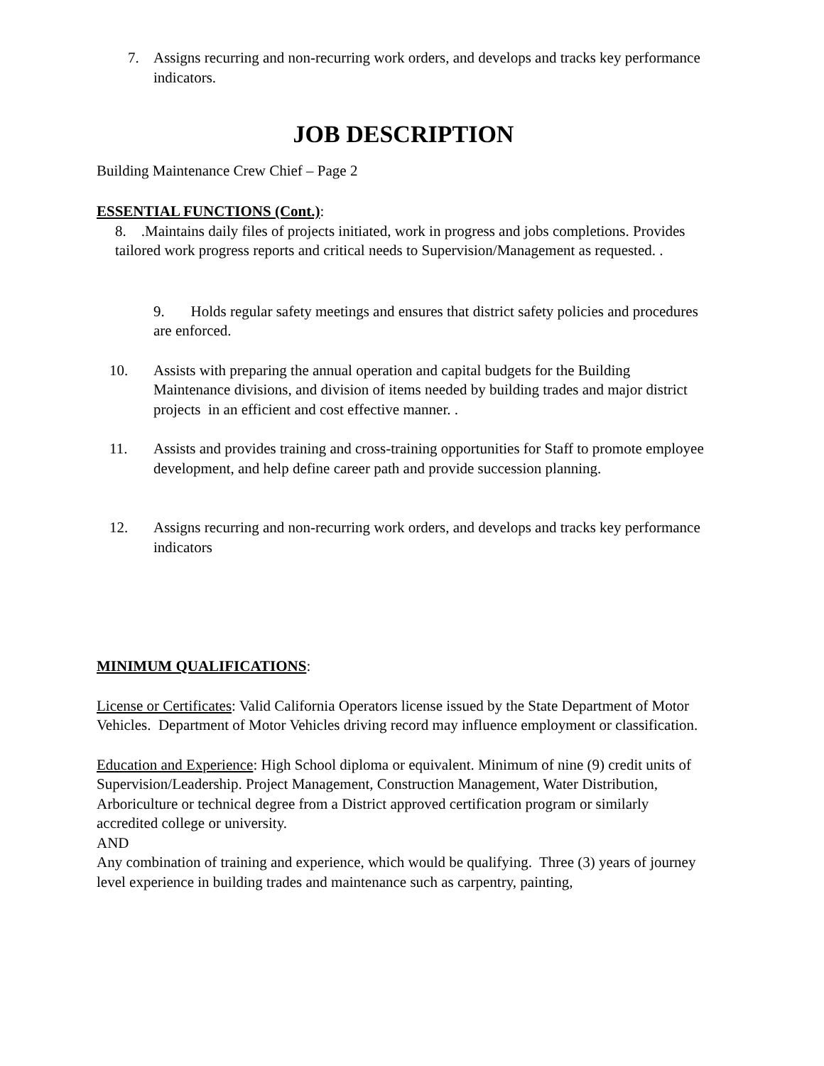7. Assigns recurring and non-recurring work orders, and develops and tracks key performance indicators.
JOB DESCRIPTION
Building Maintenance Crew Chief – Page 2
ESSENTIAL FUNCTIONS (Cont.):
8. .Maintains daily files of projects initiated, work in progress and jobs completions. Provides tailored work progress reports and critical needs to Supervision/Management as requested. .
9. Holds regular safety meetings and ensures that district safety policies and procedures are enforced.
10. Assists with preparing the annual operation and capital budgets for the Building Maintenance divisions, and division of items needed by building trades and major district projects in an efficient and cost effective manner. .
11. Assists and provides training and cross-training opportunities for Staff to promote employee development, and help define career path and provide succession planning.
12. Assigns recurring and non-recurring work orders, and develops and tracks key performance indicators
MINIMUM QUALIFICATIONS:
License or Certificates: Valid California Operators license issued by the State Department of Motor Vehicles. Department of Motor Vehicles driving record may influence employment or classification.
Education and Experience: High School diploma or equivalent. Minimum of nine (9) credit units of Supervision/Leadership. Project Management, Construction Management, Water Distribution, Arboriculture or technical degree from a District approved certification program or similarly accredited college or university.
AND
Any combination of training and experience, which would be qualifying. Three (3) years of journey level experience in building trades and maintenance such as carpentry, painting,